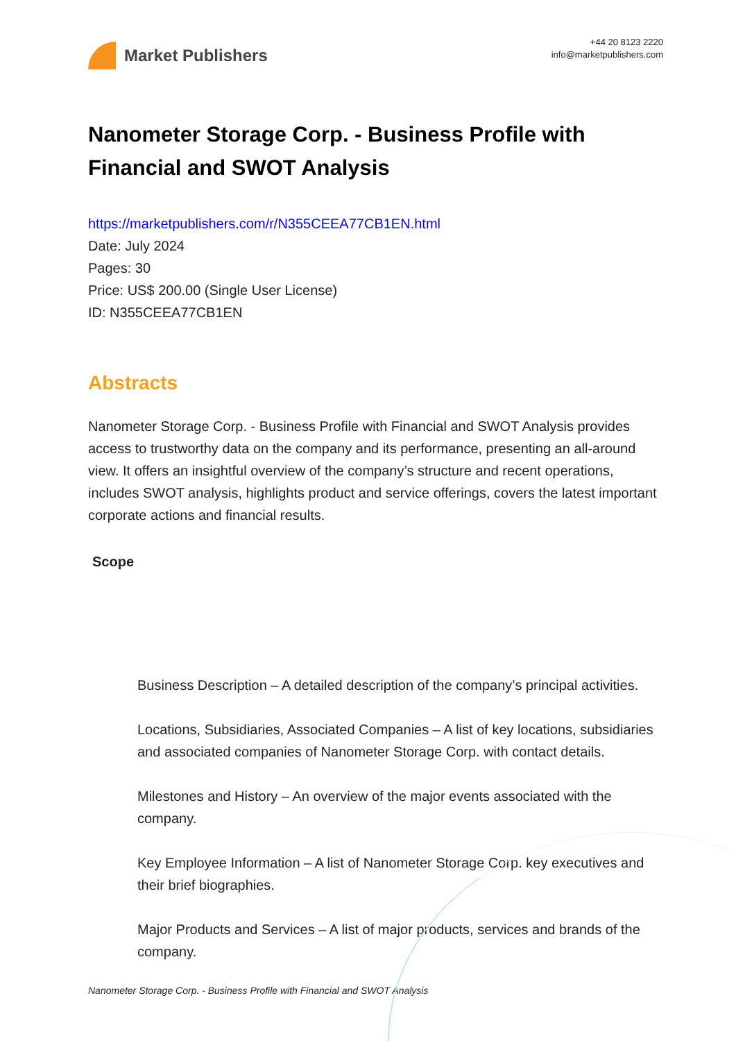Market Publishers
+44 20 8123 2220
info@marketpublishers.com
Nanometer Storage Corp. - Business Profile with Financial and SWOT Analysis
https://marketpublishers.com/r/N355CEEA77CB1EN.html
Date: July 2024
Pages: 30
Price: US$ 200.00 (Single User License)
ID: N355CEEA77CB1EN
Abstracts
Nanometer Storage Corp. - Business Profile with Financial and SWOT Analysis provides access to trustworthy data on the company and its performance, presenting an all-around view. It offers an insightful overview of the company’s structure and recent operations, includes SWOT analysis, highlights product and service offerings, covers the latest important corporate actions and financial results.
Scope
Business Description – A detailed description of the company’s principal activities.
Locations, Subsidiaries, Associated Companies – A list of key locations, subsidiaries and associated companies of Nanometer Storage Corp. with contact details.
Milestones and History – An overview of the major events associated with the company.
Key Employee Information – A list of Nanometer Storage Corp. key executives and their brief biographies.
Major Products and Services – A list of major products, services and brands of the company.
Nanometer Storage Corp. - Business Profile with Financial and SWOT Analysis